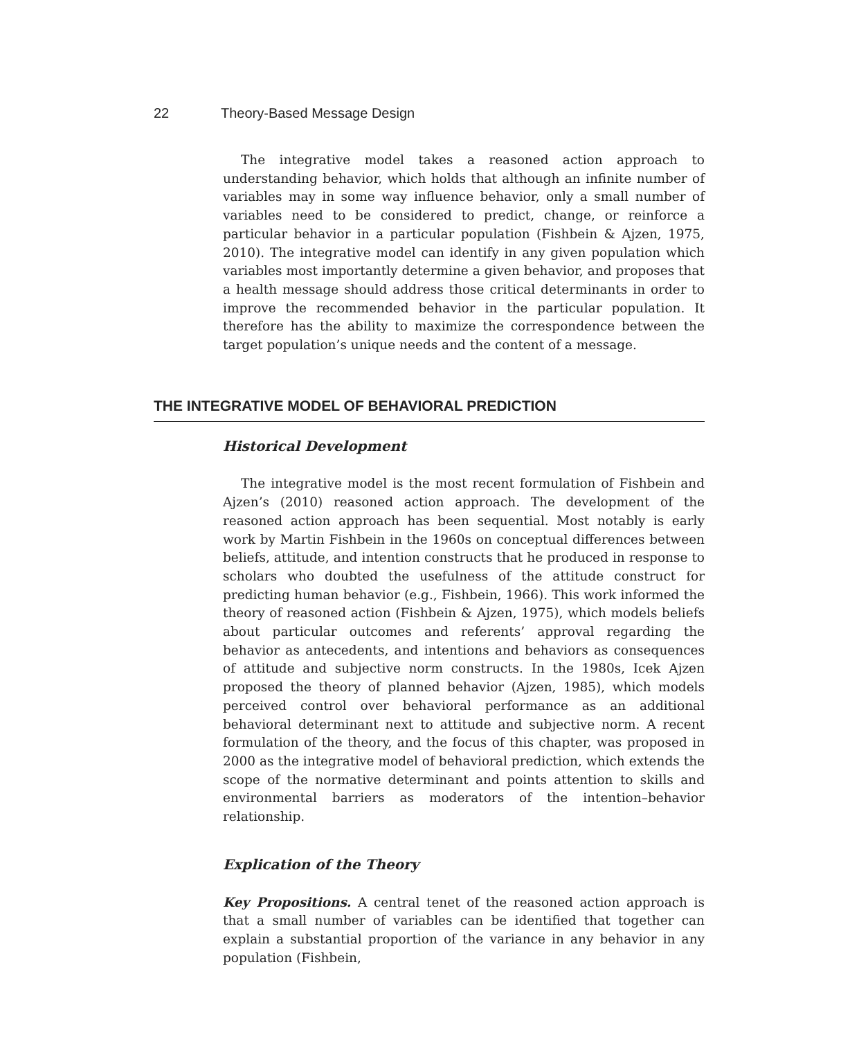22 Theory-Based Message Design
The integrative model takes a reasoned action approach to understanding behavior, which holds that although an infinite number of variables may in some way influence behavior, only a small number of variables need to be considered to predict, change, or reinforce a particular behavior in a particular population (Fishbein & Ajzen, 1975, 2010). The integrative model can identify in any given population which variables most importantly determine a given behavior, and proposes that a health message should address those critical determinants in order to improve the recommended behavior in the particular population. It therefore has the ability to maximize the correspondence between the target population’s unique needs and the content of a message.
THE INTEGRATIVE MODEL OF BEHAVIORAL PREDICTION
Historical Development
The integrative model is the most recent formulation of Fishbein and Ajzen’s (2010) reasoned action approach. The development of the reasoned action approach has been sequential. Most notably is early work by Martin Fishbein in the 1960s on conceptual differences between beliefs, attitude, and intention constructs that he produced in response to scholars who doubted the usefulness of the attitude construct for predicting human behavior (e.g., Fishbein, 1966). This work informed the theory of reasoned action (Fishbein & Ajzen, 1975), which models beliefs about particular outcomes and referents’ approval regarding the behavior as antecedents, and intentions and behaviors as consequences of attitude and subjective norm constructs. In the 1980s, Icek Ajzen proposed the theory of planned behavior (Ajzen, 1985), which models perceived control over behavioral performance as an additional behavioral determinant next to attitude and subjective norm. A recent formulation of the theory, and the focus of this chapter, was proposed in 2000 as the integrative model of behavioral prediction, which extends the scope of the normative determinant and points attention to skills and environmental barriers as moderators of the intention–behavior relationship.
Explication of the Theory
Key Propositions. A central tenet of the reasoned action approach is that a small number of variables can be identified that together can explain a substantial proportion of the variance in any behavior in any population (Fishbein,